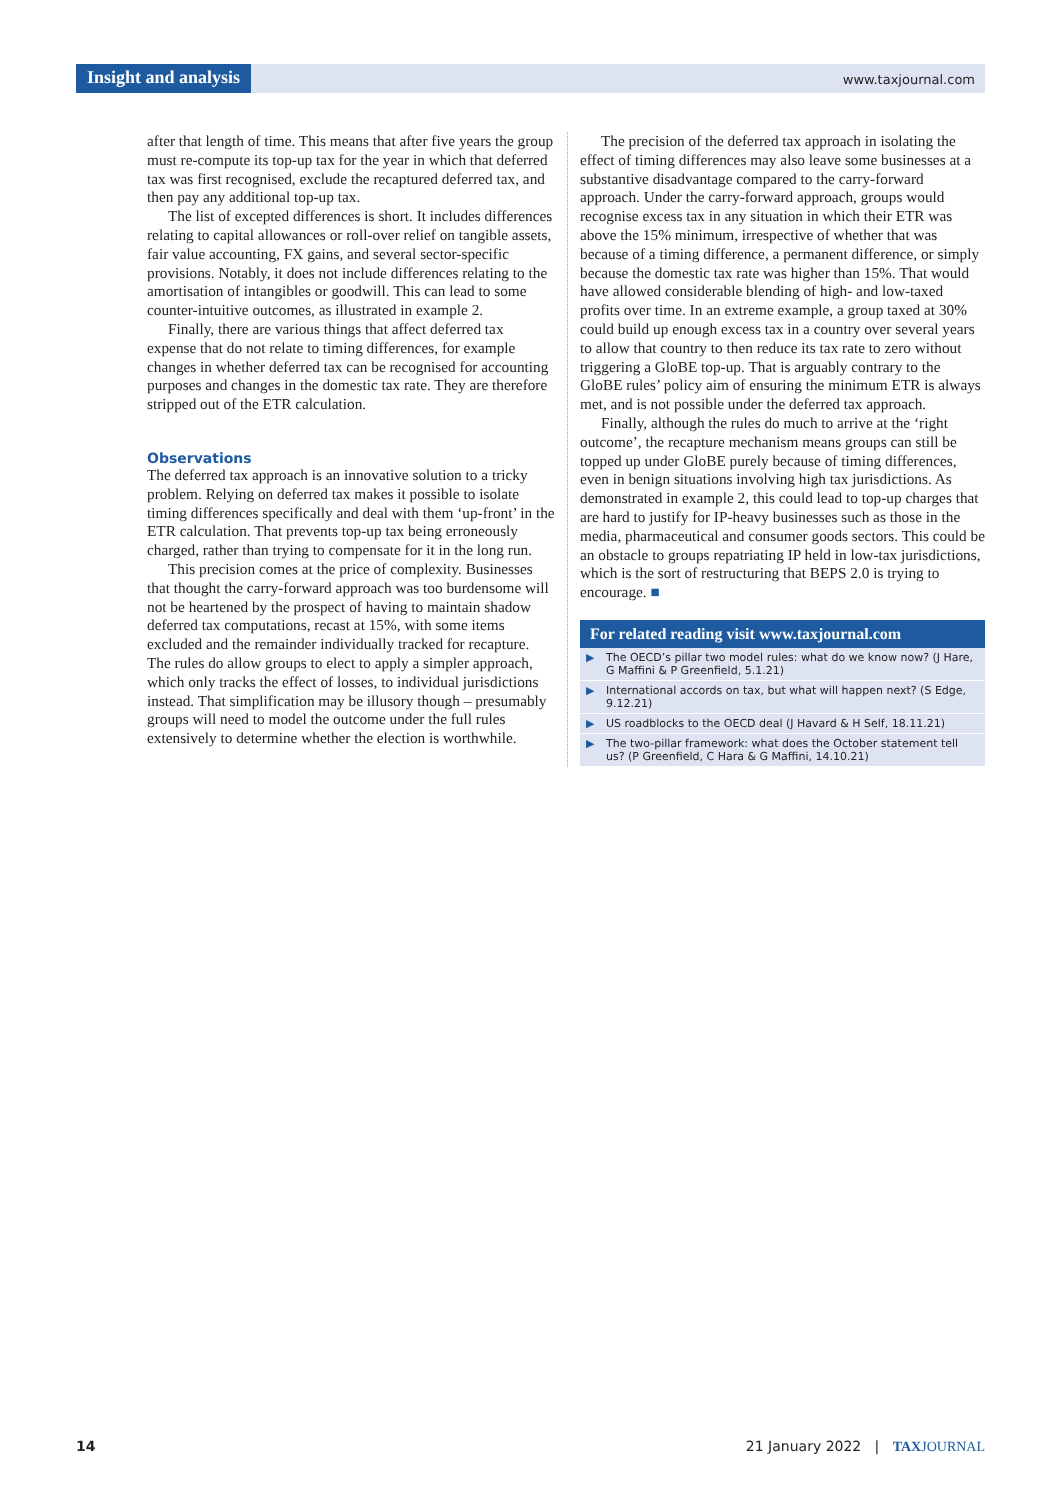Insight and analysis www.taxjournal.com
after that length of time. This means that after five years the group must re-compute its top-up tax for the year in which that deferred tax was first recognised, exclude the recaptured deferred tax, and then pay any additional top-up tax.
The list of excepted differences is short. It includes differences relating to capital allowances or roll-over relief on tangible assets, fair value accounting, FX gains, and several sector-specific provisions. Notably, it does not include differences relating to the amortisation of intangibles or goodwill. This can lead to some counter-intuitive outcomes, as illustrated in example 2.
Finally, there are various things that affect deferred tax expense that do not relate to timing differences, for example changes in whether deferred tax can be recognised for accounting purposes and changes in the domestic tax rate. They are therefore stripped out of the ETR calculation.
Observations
The deferred tax approach is an innovative solution to a tricky problem. Relying on deferred tax makes it possible to isolate timing differences specifically and deal with them ‘up-front’ in the ETR calculation. That prevents top-up tax being erroneously charged, rather than trying to compensate for it in the long run.
This precision comes at the price of complexity. Businesses that thought the carry-forward approach was too burdensome will not be heartened by the prospect of having to maintain shadow deferred tax computations, recast at 15%, with some items excluded and the remainder individually tracked for recapture. The rules do allow groups to elect to apply a simpler approach, which only tracks the effect of losses, to individual jurisdictions instead. That simplification may be illusory though – presumably groups will need to model the outcome under the full rules extensively to determine whether the election is worthwhile.
The precision of the deferred tax approach in isolating the effect of timing differences may also leave some businesses at a substantive disadvantage compared to the carry-forward approach. Under the carry-forward approach, groups would recognise excess tax in any situation in which their ETR was above the 15% minimum, irrespective of whether that was because of a timing difference, a permanent difference, or simply because the domestic tax rate was higher than 15%. That would have allowed considerable blending of high- and low-taxed profits over time. In an extreme example, a group taxed at 30% could build up enough excess tax in a country over several years to allow that country to then reduce its tax rate to zero without triggering a GloBE top-up. That is arguably contrary to the GloBE rules’ policy aim of ensuring the minimum ETR is always met, and is not possible under the deferred tax approach.
Finally, although the rules do much to arrive at the ‘right outcome’, the recapture mechanism means groups can still be topped up under GloBE purely because of timing differences, even in benign situations involving high tax jurisdictions. As demonstrated in example 2, this could lead to top-up charges that are hard to justify for IP-heavy businesses such as those in the media, pharmaceutical and consumer goods sectors. This could be an obstacle to groups repatriating IP held in low-tax jurisdictions, which is the sort of restructuring that BEPS 2.0 is trying to encourage. ■
For related reading visit www.taxjournal.com
▶ The OECD’s pillar two model rules: what do we know now? (J Hare, G Maffini & P Greenfield, 5.1.21)
▶ International accords on tax, but what will happen next? (S Edge, 9.12.21)
▶ US roadblocks to the OECD deal (J Havard & H Self, 18.11.21)
▶ The two-pillar framework: what does the October statement tell us? (P Greenfield, C Hara & G Maffini, 14.10.21)
14 21 January 2022 | TAX JOURNAL